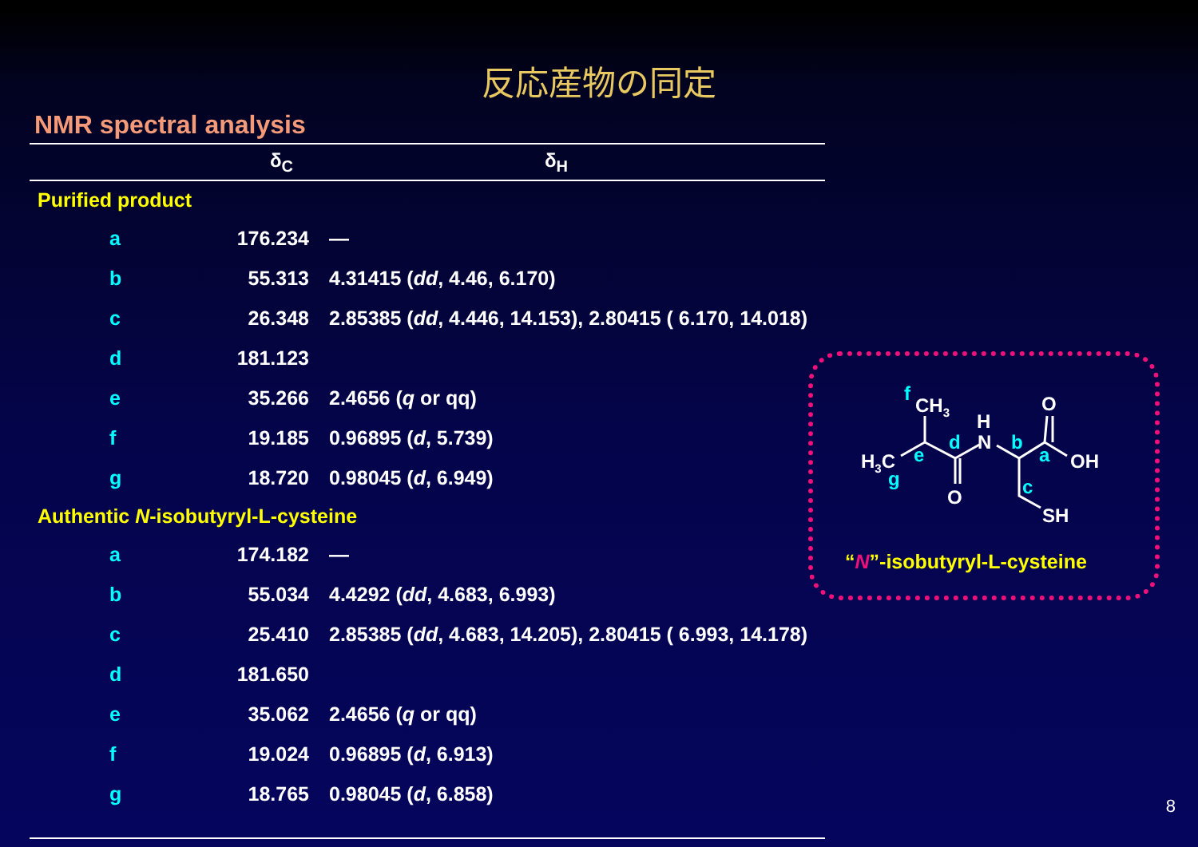反応産物の同定
NMR spectral analysis
| | δ<sub>C</sub> | δ<sub>H</sub> |
| --- | --- | --- |
| Purified product | | |
| a | 176.234 | — |
| b | 55.313 | 4.31415 ( dd , 4.46, 6.170) |
| c | 26.348 | 2.85385 ( dd , 4.446, 14.153), 2.80415 ( 6.170, 14.018) |
| d | 181.123 | |
| e | 35.266 | 2.4656 ( q or qq) |
| f | 19.185 | 0.96895 ( d , 5.739) |
| g | 18.720 | 0.98045 ( d , 6.949) |
| Authentic N -isobutyryl-L-cysteine | | |
| a | 174.182 | — |
| b | 55.034 | 4.4292 ( dd , 4.683, 6.993) |
| c | 25.410 | 2.85385 ( dd , 4.683, 14.205), 2.80415 ( 6.993, 14.178) |
| d | 181.650 | |
| e | 35.062 | 2.4656 ( q or qq) |
| f | 19.024 | 0.96895 ( d , 6.913) |
| g | 18.765 | 0.98045 ( d , 6.858) |
CH3
H3C
O
H
N
O
OH
SH
f
e
g
d
b
a
c
“N”-isobutyryl-L-cysteine
8